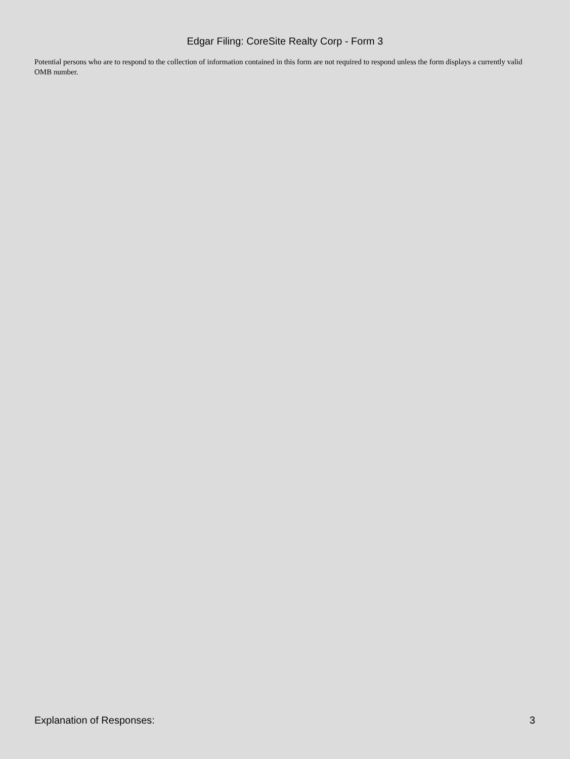Edgar Filing: CoreSite Realty Corp - Form 3
Potential persons who are to respond to the collection of information contained in this form are not required to respond unless the form displays a currently valid OMB number.
Explanation of Responses: 3